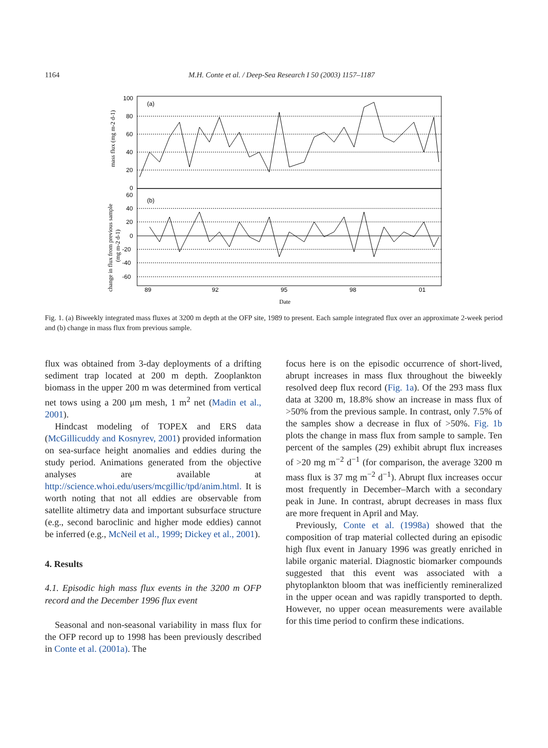1164
M.H. Conte et al. / Deep-Sea Research I 50 (2003) 1157–1187
100
80
60
40
20
0
60
40
20
0
-20
-40
-60
(a)
(b)
89
92
95
98
01
Date
mass flux (mg m-2 d-1)
change in flux from previous sample
(mg m-2 d-1)
Fig. 1. (a) Biweekly integrated mass fluxes at 3200 m depth at the OFP site, 1989 to present. Each sample integrated flux over an approximate 2-week period and (b) change in mass flux from previous sample.
flux was obtained from 3-day deployments of a drifting sediment trap located at 200 m depth. Zooplankton biomass in the upper 200 m was determined from vertical net tows using a 200 μm mesh, 1 m<sup>2</sup> net (Madin et al., 2001).
Hindcast modeling of TOPEX and ERS data (McGillicuddy and Kosnyrev, 2001) provided information on sea-surface height anomalies and eddies during the study period. Animations generated from the objective analyses are available at http://science.whoi.edu/users/mcgillic/tpd/anim.html. It is worth noting that not all eddies are observable from satellite altimetry data and important subsurface structure (e.g., second baroclinic and higher mode eddies) cannot be inferred (e.g., McNeil et al., 1999; Dickey et al., 2001).
4. Results
4.1. Episodic high mass flux events in the 3200 m OFP record and the December 1996 flux event
Seasonal and non-seasonal variability in mass flux for the OFP record up to 1998 has been previously described in Conte et al. (2001a). The
focus here is on the episodic occurrence of short-lived, abrupt increases in mass flux throughout the biweekly resolved deep flux record (Fig. 1a). Of the 293 mass flux data at 3200 m, 18.8% show an increase in mass flux of >50% from the previous sample. In contrast, only 7.5% of the samples show a decrease in flux of >50%. Fig. 1b plots the change in mass flux from sample to sample. Ten percent of the samples (29) exhibit abrupt flux increases of >20 mg m<sup>−2</sup> d<sup>−1</sup> (for comparison, the average 3200 m mass flux is 37 mg m<sup>−2</sup> d<sup>−1</sup>). Abrupt flux increases occur most frequently in December–March with a secondary peak in June. In contrast, abrupt decreases in mass flux are more frequent in April and May.
Previously, Conte et al. (1998a) showed that the composition of trap material collected during an episodic high flux event in January 1996 was greatly enriched in labile organic material. Diagnostic biomarker compounds suggested that this event was associated with a phytoplankton bloom that was inefficiently remineralized in the upper ocean and was rapidly transported to depth. However, no upper ocean measurements were available for this time period to confirm these indications.